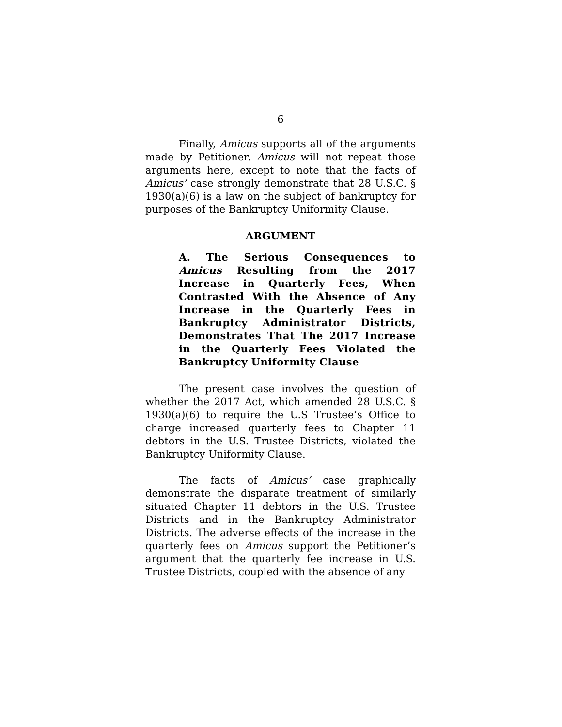6
Finally, Amicus supports all of the arguments made by Petitioner. Amicus will not repeat those arguments here, except to note that the facts of Amicus’ case strongly demonstrate that 28 U.S.C. § 1930(a)(6) is a law on the subject of bankruptcy for purposes of the Bankruptcy Uniformity Clause.
ARGUMENT
A. The Serious Consequences to Amicus Resulting from the 2017 Increase in Quarterly Fees, When Contrasted With the Absence of Any Increase in the Quarterly Fees in Bankruptcy Administrator Districts, Demonstrates That The 2017 Increase in the Quarterly Fees Violated the Bankruptcy Uniformity Clause
The present case involves the question of whether the 2017 Act, which amended 28 U.S.C. § 1930(a)(6) to require the U.S Trustee’s Office to charge increased quarterly fees to Chapter 11 debtors in the U.S. Trustee Districts, violated the Bankruptcy Uniformity Clause.
The facts of Amicus’ case graphically demonstrate the disparate treatment of similarly situated Chapter 11 debtors in the U.S. Trustee Districts and in the Bankruptcy Administrator Districts. The adverse effects of the increase in the quarterly fees on Amicus support the Petitioner’s argument that the quarterly fee increase in U.S. Trustee Districts, coupled with the absence of any